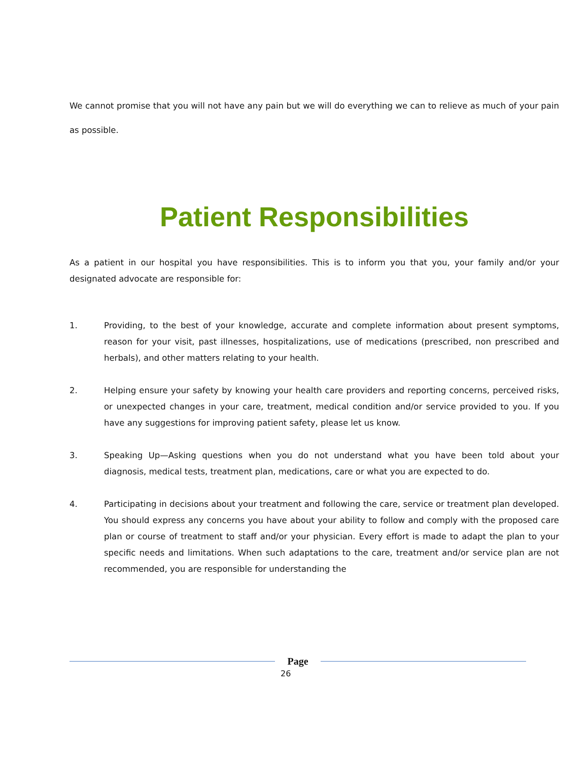We cannot promise that you will not have any pain but we will do everything we can to relieve as much of your pain as possible.
Patient Responsibilities
As a patient in our hospital you have responsibilities. This is to inform you that you, your family and/or your designated advocate are responsible for:
1. Providing, to the best of your knowledge, accurate and complete information about present symptoms, reason for your visit, past illnesses, hospitalizations, use of medications (prescribed, non prescribed and herbals), and other matters relating to your health.
2. Helping ensure your safety by knowing your health care providers and reporting concerns, perceived risks, or unexpected changes in your care, treatment, medical condition and/or service provided to you. If you have any suggestions for improving patient safety, please let us know.
3. Speaking Up—Asking questions when you do not understand what you have been told about your diagnosis, medical tests, treatment plan, medications, care or what you are expected to do.
4. Participating in decisions about your treatment and following the care, service or treatment plan developed. You should express any concerns you have about your ability to follow and comply with the proposed care plan or course of treatment to staff and/or your physician. Every effort is made to adapt the plan to your specific needs and limitations. When such adaptations to the care, treatment and/or service plan are not recommended, you are responsible for understanding the
Page
26